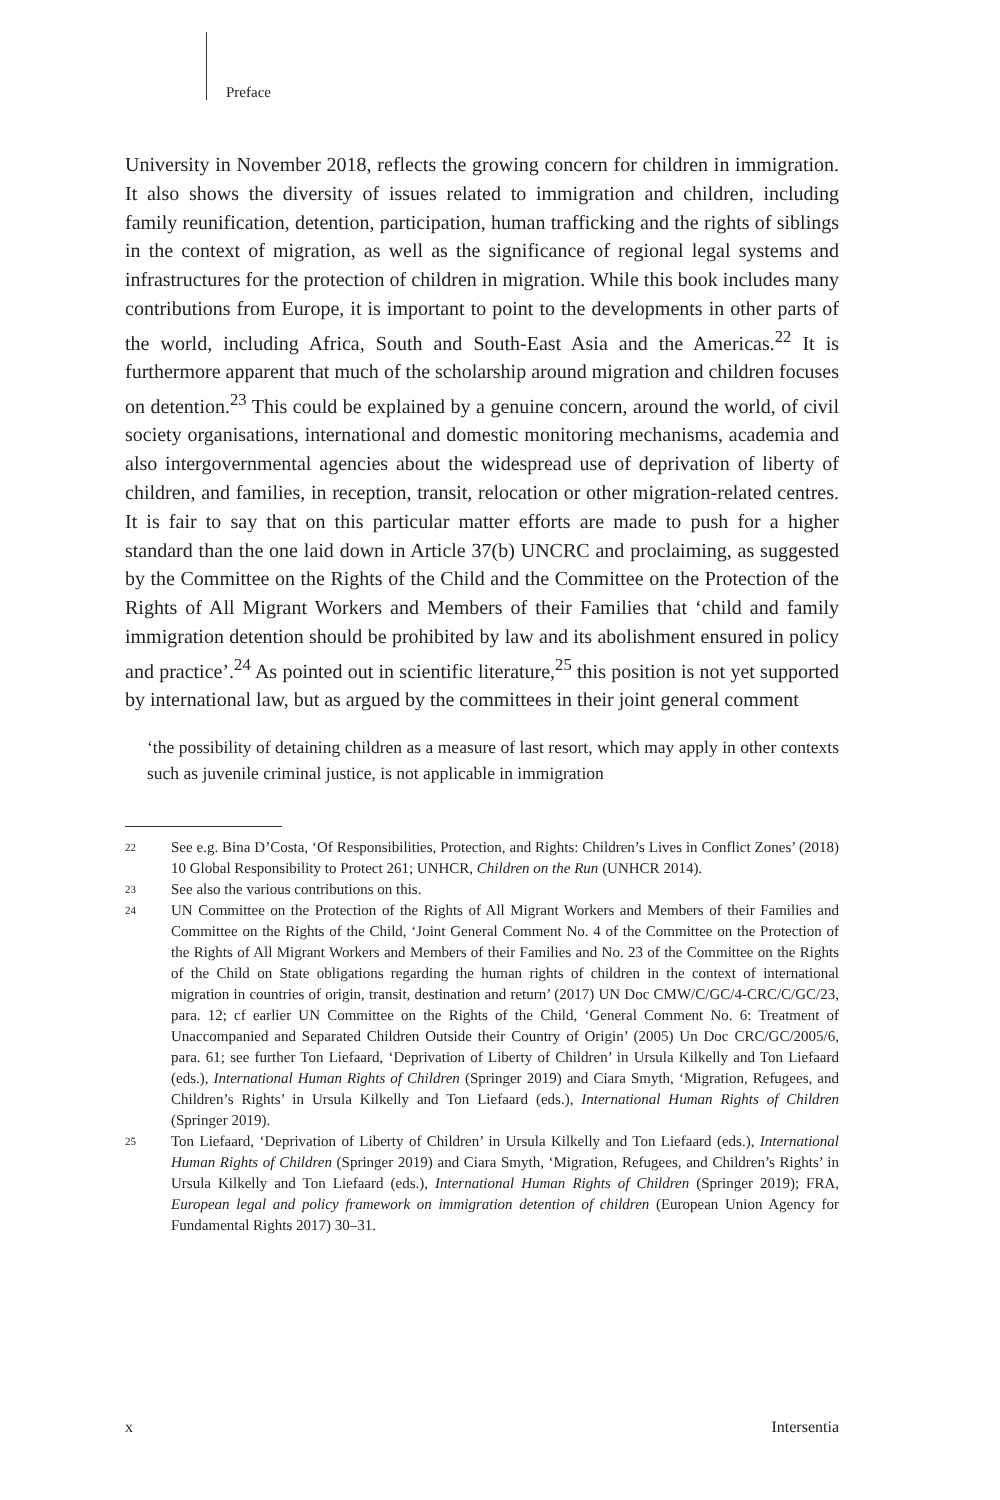Preface
University in November 2018, reflects the growing concern for children in immigration. It also shows the diversity of issues related to immigration and children, including family reunification, detention, participation, human trafficking and the rights of siblings in the context of migration, as well as the significance of regional legal systems and infrastructures for the protection of children in migration. While this book includes many contributions from Europe, it is important to point to the developments in other parts of the world, including Africa, South and South-East Asia and the Americas.<sup>22</sup> It is furthermore apparent that much of the scholarship around migration and children focuses on detention.<sup>23</sup> This could be explained by a genuine concern, around the world, of civil society organisations, international and domestic monitoring mechanisms, academia and also intergovernmental agencies about the widespread use of deprivation of liberty of children, and families, in reception, transit, relocation or other migration-related centres. It is fair to say that on this particular matter efforts are made to push for a higher standard than the one laid down in Article 37(b) UNCRC and proclaiming, as suggested by the Committee on the Rights of the Child and the Committee on the Protection of the Rights of All Migrant Workers and Members of their Families that ‘child and family immigration detention should be prohibited by law and its abolishment ensured in policy and practice’.<sup>24</sup> As pointed out in scientific literature,<sup>25</sup> this position is not yet supported by international law, but as argued by the committees in their joint general comment
‘the possibility of detaining children as a measure of last resort, which may apply in other contexts such as juvenile criminal justice, is not applicable in immigration
22 See e.g. Bina D’Costa, ‘Of Responsibilities, Protection, and Rights: Children’s Lives in Conflict Zones’ (2018) 10 Global Responsibility to Protect 261; UNHCR, Children on the Run (UNHCR 2014).
23 See also the various contributions on this.
24 UN Committee on the Protection of the Rights of All Migrant Workers and Members of their Families and Committee on the Rights of the Child, ‘Joint General Comment No. 4 of the Committee on the Protection of the Rights of All Migrant Workers and Members of their Families and No. 23 of the Committee on the Rights of the Child on State obligations regarding the human rights of children in the context of international migration in countries of origin, transit, destination and return’ (2017) UN Doc CMW/C/GC/4-CRC/C/GC/23, para. 12; cf earlier UN Committee on the Rights of the Child, ‘General Comment No. 6: Treatment of Unaccompanied and Separated Children Outside their Country of Origin’ (2005) Un Doc CRC/GC/2005/6, para. 61; see further Ton Liefaard, ‘Deprivation of Liberty of Children’ in Ursula Kilkelly and Ton Liefaard (eds.), International Human Rights of Children (Springer 2019) and Ciara Smyth, ‘Migration, Refugees, and Children’s Rights’ in Ursula Kilkelly and Ton Liefaard (eds.), International Human Rights of Children (Springer 2019).
25 Ton Liefaard, ‘Deprivation of Liberty of Children’ in Ursula Kilkelly and Ton Liefaard (eds.), International Human Rights of Children (Springer 2019) and Ciara Smyth, ‘Migration, Refugees, and Children’s Rights’ in Ursula Kilkelly and Ton Liefaard (eds.), International Human Rights of Children (Springer 2019); FRA, European legal and policy framework on immigration detention of children (European Union Agency for Fundamental Rights 2017) 30–31.
x Intersentia